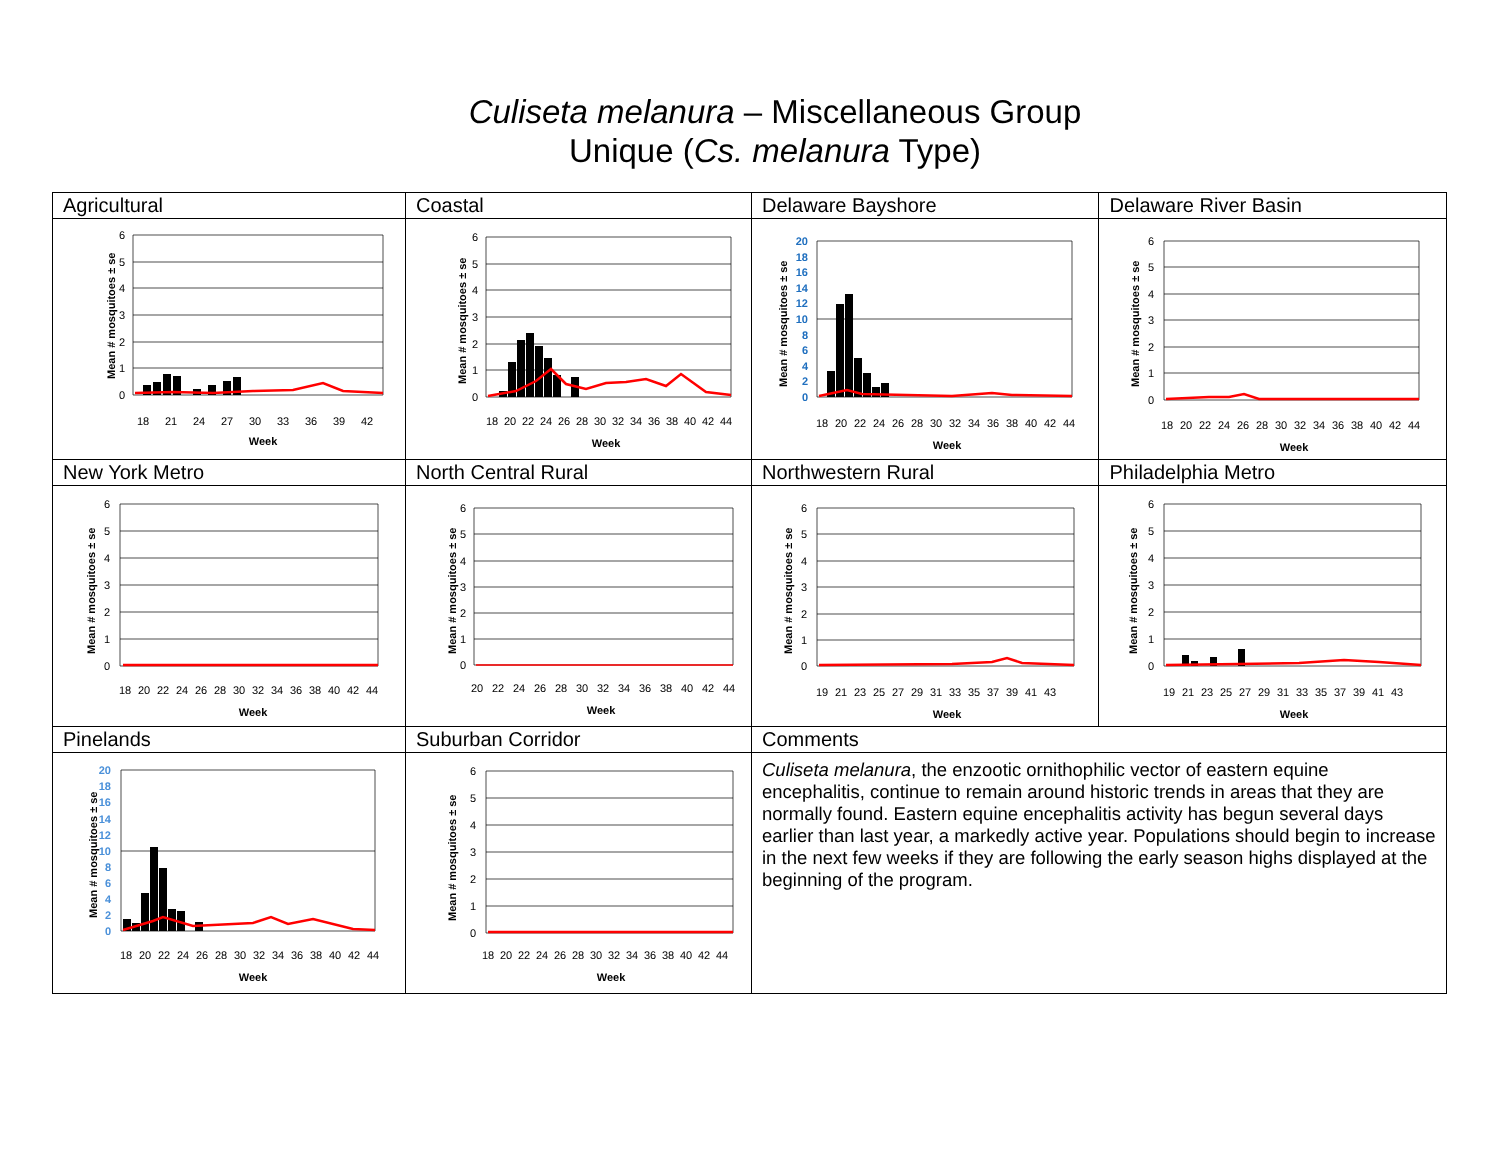Culiseta melanura – Miscellaneous Group
Unique (Cs. melanura Type)
| Agricultural | Coastal | Delaware Bayshore | Delaware River Basin |
| Mean # mosquitoes ± se 6 5 4 3 2 1 0 18 21 24 27 30 33 36 39 42 Week | Mean # mosquitoes ± se 6 5 4 3 2 1 0 18 20 22 24 26 28 30 32 34 36 38 40 42 44 Week | Mean # mosquitoes ± se 20 18 16 14 12 10 8 6 4 2 0 18 20 22 24 26 28 30 32 34 36 38 40 42 44 Week | Mean # mosquitoes ± se 6 5 4 3 2 1 0 18 20 22 24 26 28 30 32 34 36 38 40 42 44 Week |
| New York Metro | North Central Rural | Northwestern Rural | Philadelphia Metro |
| Mean # mosquitoes ± se 6 5 4 3 2 1 0 18 20 22 24 26 28 30 32 34 36 38 40 42 44 Week | Mean # mosquitoes ± se 6 5 4 3 2 1 0 20 22 24 26 28 30 32 34 36 38 40 42 44 Week | Mean # mosquitoes ± se 6 5 4 3 2 1 0 19 21 23 25 27 29 31 33 35 37 39 41 43 Week | Mean # mosquitoes ± se 6 5 4 3 2 1 0 19 21 23 25 27 29 31 33 35 37 39 41 43 Week |
| Pinelands | Suburban Corridor | Comments | |
| Mean # mosquitoes ± se 20 18 16 14 12 10 8 6 4 2 0 18 20 22 24 26 28 30 32 34 36 38 40 42 44 Week | Mean # mosquitoes ± se 6 5 4 3 2 1 0 18 20 22 24 26 28 30 32 34 36 38 40 42 44 Week | Culiseta melanura , the enzootic ornithophilic vector of eastern equine encephalitis, continue to remain around historic trends in areas that they are normally found. Eastern equine encephalitis activity has begun several days earlier than last year, a markedly active year. Populations should begin to increase in the next few weeks if they are following the early season highs displayed at the beginning of the program. | |